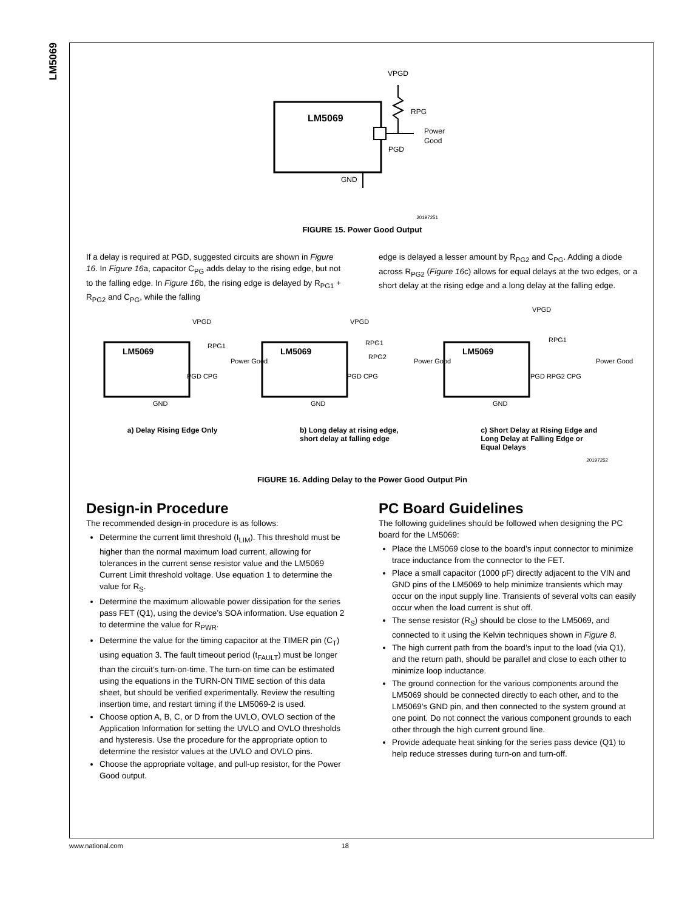LM5069
LM5069
VPGD
RPG
Power
Good
PGD
GND
20197251
FIGURE 15. Power Good Output
If a delay is required at PGD, suggested circuits are shown in Figure 16. In Figure 16a, capacitor C<sub>PG</sub> adds delay to the rising edge, but not to the falling edge. In Figure 16b, the rising edge is delayed by R<sub>PG1</sub> + R<sub>PG2</sub> and C<sub>PG</sub>, while the falling
edge is delayed a lesser amount by R<sub>PG2</sub> and C<sub>PG</sub>. Adding a diode across R<sub>PG2</sub> (Figure 16c) allows for equal delays at the two edges, or a short delay at the rising edge and a long delay at the falling edge.
LM5069
VPGD
RPG1
Power Good
PGD CPG
GND
LM5069
VPGD
RPG1
RPG2
Power Good
PGD CPG
GND
LM5069
VPGD
RPG1
Power Good
PGD RPG2 CPG
GND
a) Delay Rising Edge Only b) Long delay at rising edge,
short delay at falling edge
c) Short Delay at Rising Edge and
Long Delay at Falling Edge or
Equal Delays
20197252
FIGURE 16. Adding Delay to the Power Good Output Pin
Design-in Procedure
The recommended design-in procedure is as follows:
Determine the current limit threshold (I<sub>LIM</sub>). This threshold must be higher than the normal maximum load current, allowing for tolerances in the current sense resistor value and the LM5069 Current Limit threshold voltage. Use equation 1 to determine the value for R<sub>S</sub>.
Determine the maximum allowable power dissipation for the series pass FET (Q1), using the device’s SOA information. Use equation 2 to determine the value for R<sub>PWR</sub>.
Determine the value for the timing capacitor at the TIMER pin (C<sub>T</sub>) using equation 3. The fault timeout period (t<sub>FAULT</sub>) must be longer than the circuit’s turn-on-time. The turn-on time can be estimated using the equations in the TURN-ON TIME section of this data sheet, but should be verified experimentally. Review the resulting insertion time, and restart timing if the LM5069-2 is used.
Choose option A, B, C, or D from the UVLO, OVLO section of the Application Information for setting the UVLO and OVLO thresholds and hysteresis. Use the procedure for the appropriate option to determine the resistor values at the UVLO and OVLO pins.
Choose the appropriate voltage, and pull-up resistor, for the Power Good output.
PC Board Guidelines
The following guidelines should be followed when designing the PC board for the LM5069:
Place the LM5069 close to the board’s input connector to minimize trace inductance from the connector to the FET.
Place a small capacitor (1000 pF) directly adjacent to the VIN and GND pins of the LM5069 to help minimize transients which may occur on the input supply line. Transients of several volts can easily occur when the load current is shut off.
The sense resistor (R<sub>S</sub>) should be close to the LM5069, and connected to it using the Kelvin techniques shown in Figure 8.
The high current path from the board’s input to the load (via Q1), and the return path, should be parallel and close to each other to minimize loop inductance.
The ground connection for the various components around the LM5069 should be connected directly to each other, and to the LM5069’s GND pin, and then connected to the system ground at one point. Do not connect the various component grounds to each other through the high current ground line.
Provide adequate heat sinking for the series pass device (Q1) to help reduce stresses during turn-on and turn-off.
www.national.com 18